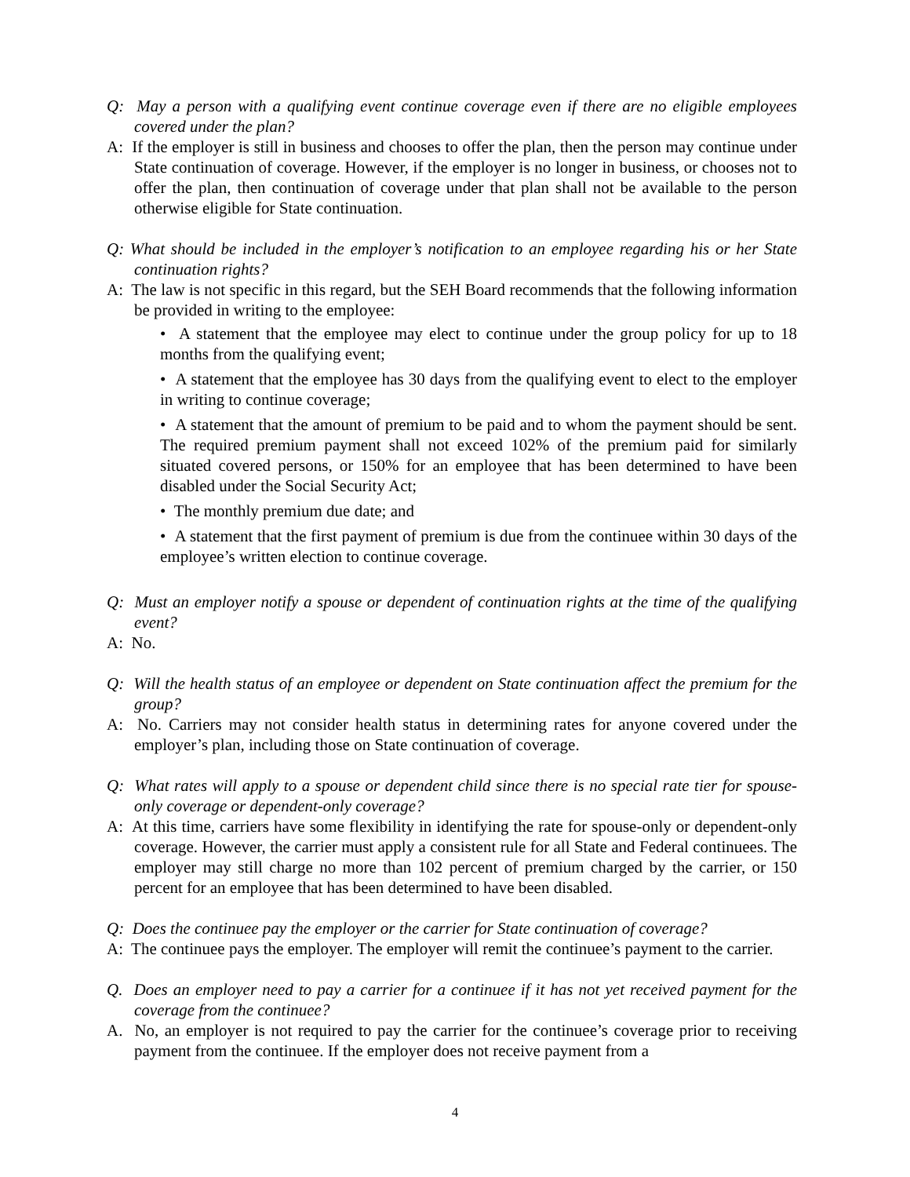Q: May a person with a qualifying event continue coverage even if there are no eligible employees covered under the plan?
A: If the employer is still in business and chooses to offer the plan, then the person may continue under State continuation of coverage. However, if the employer is no longer in business, or chooses not to offer the plan, then continuation of coverage under that plan shall not be available to the person otherwise eligible for State continuation.
Q: What should be included in the employer’s notification to an employee regarding his or her State continuation rights?
A: The law is not specific in this regard, but the SEH Board recommends that the following information be provided in writing to the employee:
• A statement that the employee may elect to continue under the group policy for up to 18 months from the qualifying event;
• A statement that the employee has 30 days from the qualifying event to elect to the employer in writing to continue coverage;
• A statement that the amount of premium to be paid and to whom the payment should be sent. The required premium payment shall not exceed 102% of the premium paid for similarly situated covered persons, or 150% for an employee that has been determined to have been disabled under the Social Security Act;
• The monthly premium due date; and
• A statement that the first payment of premium is due from the continuee within 30 days of the employee’s written election to continue coverage.
Q: Must an employer notify a spouse or dependent of continuation rights at the time of the qualifying event?
A: No.
Q: Will the health status of an employee or dependent on State continuation affect the premium for the group?
A: No. Carriers may not consider health status in determining rates for anyone covered under the employer’s plan, including those on State continuation of coverage.
Q: What rates will apply to a spouse or dependent child since there is no special rate tier for spouse-only coverage or dependent-only coverage?
A: At this time, carriers have some flexibility in identifying the rate for spouse-only or dependent-only coverage. However, the carrier must apply a consistent rule for all State and Federal continuees. The employer may still charge no more than 102 percent of premium charged by the carrier, or 150 percent for an employee that has been determined to have been disabled.
Q: Does the continuee pay the employer or the carrier for State continuation of coverage?
A: The continuee pays the employer. The employer will remit the continuee’s payment to the carrier.
Q. Does an employer need to pay a carrier for a continuee if it has not yet received payment for the coverage from the continuee?
A. No, an employer is not required to pay the carrier for the continuee’s coverage prior to receiving payment from the continuee. If the employer does not receive payment from a
4